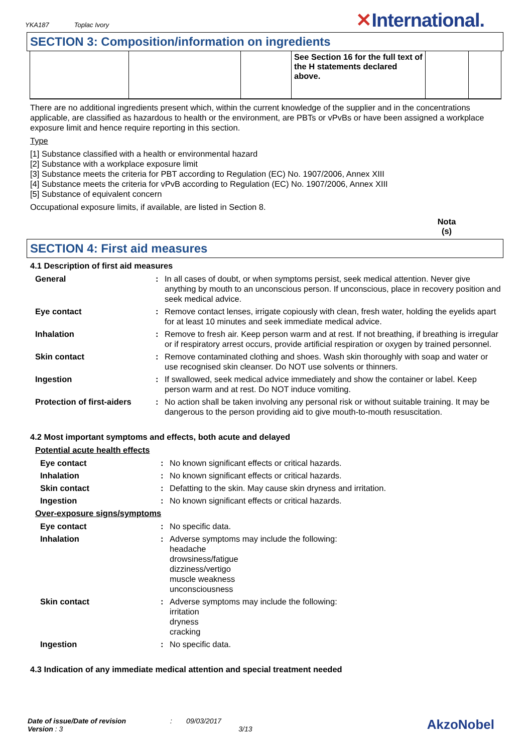YKA187 Toplac Ivory ✕International.
SECTION 3: Composition/information on ingredients
| | | | See Section 16 for the full text of the H statements declared above. | | |
There are no additional ingredients present which, within the current knowledge of the supplier and in the concentrations applicable, are classified as hazardous to health or the environment, are PBTs or vPvBs or have been assigned a workplace exposure limit and hence require reporting in this section.
Type
[1] Substance classified with a health or environmental hazard
[2] Substance with a workplace exposure limit
[3] Substance meets the criteria for PBT according to Regulation (EC) No. 1907/2006, Annex XIII
[4] Substance meets the criteria for vPvB according to Regulation (EC) No. 1907/2006, Annex XIII
[5] Substance of equivalent concern
Occupational exposure limits, if available, are listed in Section 8.
Nota (s)
SECTION 4: First aid measures
4.1 Description of first aid measures
| General | : | In all cases of doubt, or when symptoms persist, seek medical attention. Never give anything by mouth to an unconscious person. If unconscious, place in recovery position and seek medical advice. |
| Eye contact | : | Remove contact lenses, irrigate copiously with clean, fresh water, holding the eyelids apart for at least 10 minutes and seek immediate medical advice. |
| Inhalation | : | Remove to fresh air. Keep person warm and at rest. If not breathing, if breathing is irregular or if respiratory arrest occurs, provide artificial respiration or oxygen by trained personnel. |
| Skin contact | : | Remove contaminated clothing and shoes. Wash skin thoroughly with soap and water or use recognised skin cleanser. Do NOT use solvents or thinners. |
| Ingestion | : | If swallowed, seek medical advice immediately and show the container or label. Keep person warm and at rest. Do NOT induce vomiting. |
| Protection of first-aiders | : | No action shall be taken involving any personal risk or without suitable training. It may be dangerous to the person providing aid to give mouth-to-mouth resuscitation. |
4.2 Most important symptoms and effects, both acute and delayed
Potential acute health effects
| Eye contact | : | No known significant effects or critical hazards. |
| Inhalation | : | No known significant effects or critical hazards. |
| Skin contact | : | Defatting to the skin. May cause skin dryness and irritation. |
| Ingestion | : | No known significant effects or critical hazards. |
Over-exposure signs/symptoms
| Eye contact | : | No specific data. |
| Inhalation | : | Adverse symptoms may include the following: headache drowsiness/fatigue dizziness/vertigo muscle weakness unconsciousness |
| Skin contact | : | Adverse symptoms may include the following: irritation dryness cracking |
| Ingestion | : | No specific data. |
4.3 Indication of any immediate medical attention and special treatment needed
Date of issue/Date of revision: 09/03/2017 AkzoNobel
Version : 3 3/13